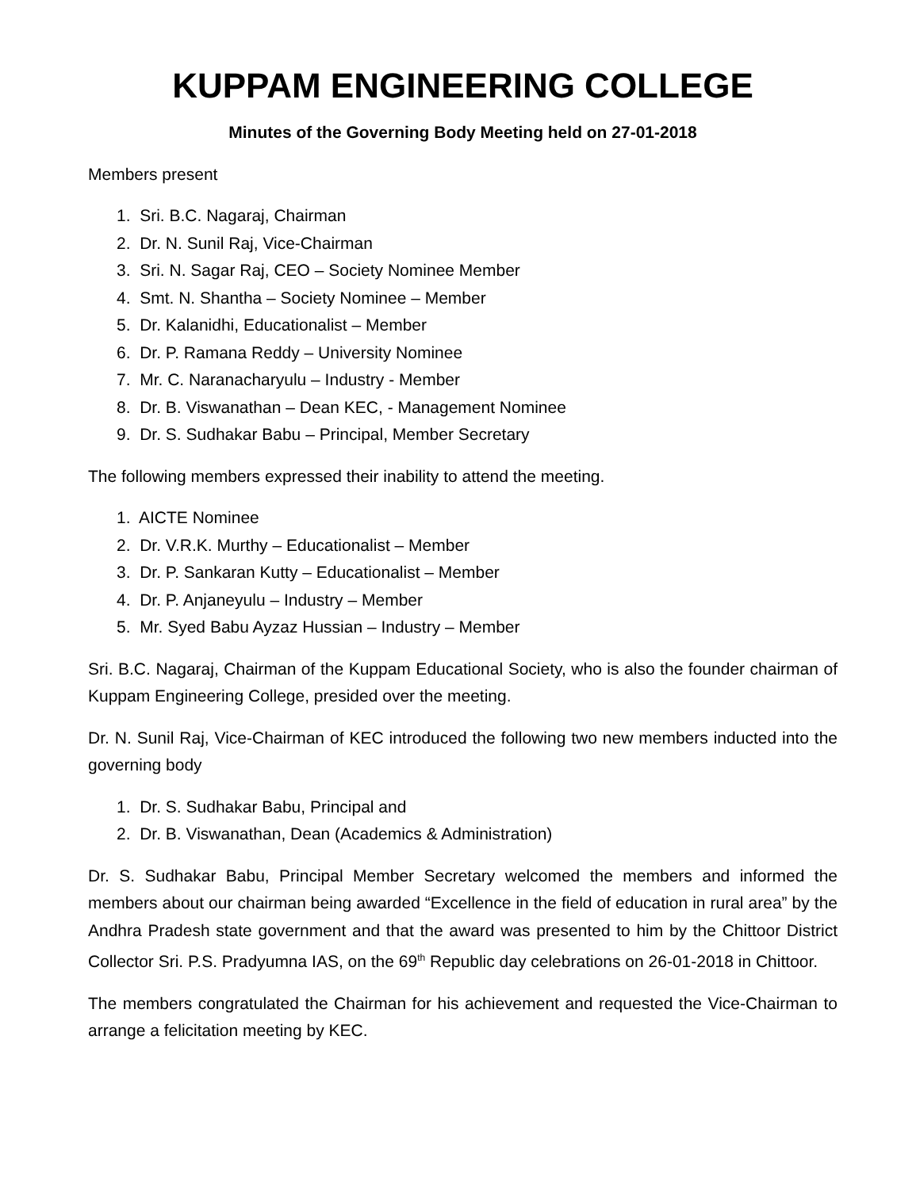KUPPAM ENGINEERING COLLEGE
Minutes of the Governing Body Meeting held on 27-01-2018
Members present
1. Sri. B.C. Nagaraj, Chairman
2. Dr. N. Sunil Raj, Vice-Chairman
3. Sri. N. Sagar Raj, CEO – Society Nominee Member
4. Smt. N. Shantha – Society Nominee – Member
5. Dr. Kalanidhi, Educationalist – Member
6. Dr. P. Ramana Reddy – University Nominee
7. Mr. C. Naranacharyulu – Industry - Member
8. Dr. B. Viswanathan – Dean KEC, - Management Nominee
9. Dr. S. Sudhakar Babu – Principal, Member Secretary
The following members expressed their inability to attend the meeting.
1. AICTE Nominee
2. Dr. V.R.K. Murthy – Educationalist – Member
3. Dr. P. Sankaran Kutty – Educationalist – Member
4. Dr. P. Anjaneyulu – Industry – Member
5. Mr. Syed Babu Ayzaz Hussian – Industry – Member
Sri. B.C. Nagaraj, Chairman of the Kuppam Educational Society, who is also the founder chairman of Kuppam Engineering College, presided over the meeting.
Dr. N. Sunil Raj, Vice-Chairman of KEC introduced the following two new members inducted into the governing body
1. Dr. S. Sudhakar Babu, Principal and
2. Dr. B. Viswanathan, Dean (Academics & Administration)
Dr. S. Sudhakar Babu, Principal Member Secretary welcomed the members and informed the members about our chairman being awarded “Excellence in the field of education in rural area” by the Andhra Pradesh state government and that the award was presented to him by the Chittoor District Collector Sri. P.S. Pradyumna IAS, on the 69<sup>th</sup> Republic day celebrations on 26-01-2018 in Chittoor.
The members congratulated the Chairman for his achievement and requested the Vice-Chairman to arrange a felicitation meeting by KEC.